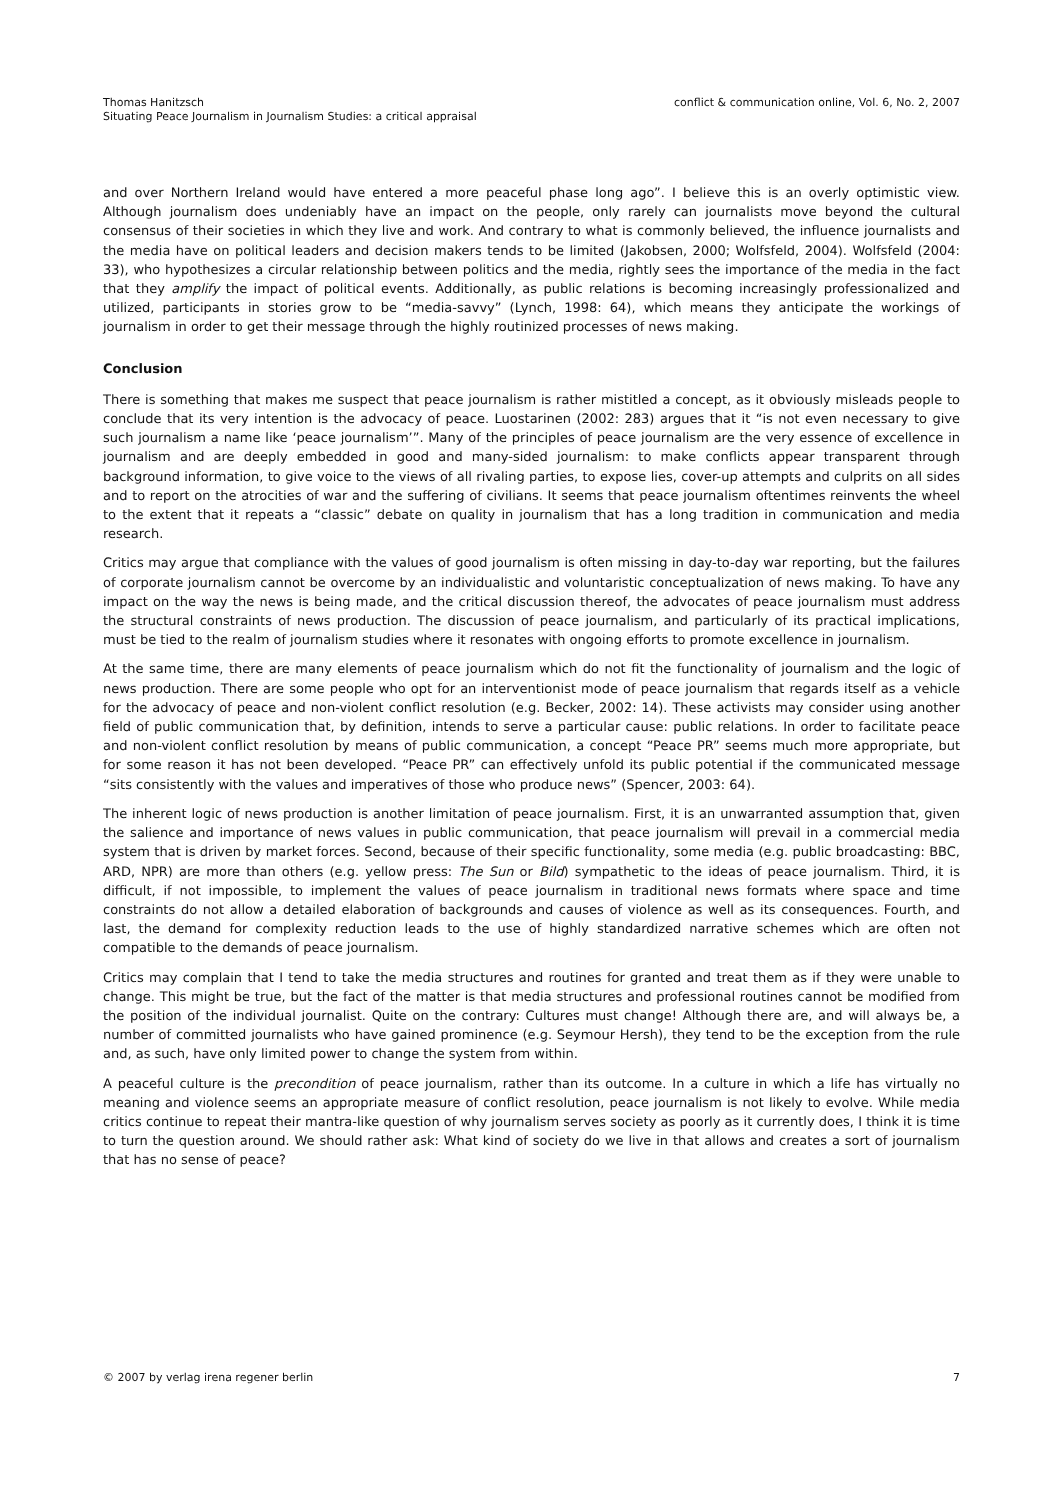Thomas Hanitzsch
Situating Peace Journalism in Journalism Studies: a critical appraisal
conflict & communication online, Vol. 6, No. 2, 2007
and over Northern Ireland would have entered a more peaceful phase long ago”. I believe this is an overly optimistic view. Although journalism does undeniably have an impact on the people, only rarely can journalists move beyond the cultural consensus of their societies in which they live and work. And contrary to what is commonly believed, the influence journalists and the media have on political leaders and decision makers tends to be limited (Jakobsen, 2000; Wolfsfeld, 2004). Wolfsfeld (2004: 33), who hypothesizes a circular relationship between politics and the media, rightly sees the importance of the media in the fact that they amplify the impact of political events. Additionally, as public relations is becoming increasingly professionalized and utilized, participants in stories grow to be “media-savvy” (Lynch, 1998: 64), which means they anticipate the workings of journalism in order to get their message through the highly routinized processes of news making.
Conclusion
There is something that makes me suspect that peace journalism is rather mistitled a concept, as it obviously misleads people to conclude that its very intention is the advocacy of peace. Luostarinen (2002: 283) argues that it “is not even necessary to give such journalism a name like ‘peace journalism’”. Many of the principles of peace journalism are the very essence of excellence in journalism and are deeply embedded in good and many-sided journalism: to make conflicts appear transparent through background information, to give voice to the views of all rivaling parties, to expose lies, cover-up attempts and culprits on all sides and to report on the atrocities of war and the suffering of civilians. It seems that peace journalism oftentimes reinvents the wheel to the extent that it repeats a “classic” debate on quality in journalism that has a long tradition in communication and media research.
Critics may argue that compliance with the values of good journalism is often missing in day-to-day war reporting, but the failures of corporate journalism cannot be overcome by an individualistic and voluntaristic conceptualization of news making. To have any impact on the way the news is being made, and the critical discussion thereof, the advocates of peace journalism must address the structural constraints of news production. The discussion of peace journalism, and particularly of its practical implications, must be tied to the realm of journalism studies where it resonates with ongoing efforts to promote excellence in journalism.
At the same time, there are many elements of peace journalism which do not fit the functionality of journalism and the logic of news production. There are some people who opt for an interventionist mode of peace journalism that regards itself as a vehicle for the advocacy of peace and non-violent conflict resolution (e.g. Becker, 2002: 14). These activists may consider using another field of public communication that, by definition, intends to serve a particular cause: public relations. In order to facilitate peace and non-violent conflict resolution by means of public communication, a concept “Peace PR” seems much more appropriate, but for some reason it has not been developed. “Peace PR” can effectively unfold its public potential if the communicated message “sits consistently with the values and imperatives of those who produce news” (Spencer, 2003: 64).
The inherent logic of news production is another limitation of peace journalism. First, it is an unwarranted assumption that, given the salience and importance of news values in public communication, that peace journalism will prevail in a commercial media system that is driven by market forces. Second, because of their specific functionality, some media (e.g. public broadcasting: BBC, ARD, NPR) are more than others (e.g. yellow press: The Sun or Bild) sympathetic to the ideas of peace journalism. Third, it is difficult, if not impossible, to implement the values of peace journalism in traditional news formats where space and time constraints do not allow a detailed elaboration of backgrounds and causes of violence as well as its consequences. Fourth, and last, the demand for complexity reduction leads to the use of highly standardized narrative schemes which are often not compatible to the demands of peace journalism.
Critics may complain that I tend to take the media structures and routines for granted and treat them as if they were unable to change. This might be true, but the fact of the matter is that media structures and professional routines cannot be modified from the position of the individual journalist. Quite on the contrary: Cultures must change! Although there are, and will always be, a number of committed journalists who have gained prominence (e.g. Seymour Hersh), they tend to be the exception from the rule and, as such, have only limited power to change the system from within.
A peaceful culture is the precondition of peace journalism, rather than its outcome. In a culture in which a life has virtually no meaning and violence seems an appropriate measure of conflict resolution, peace journalism is not likely to evolve. While media critics continue to repeat their mantra-like question of why journalism serves society as poorly as it currently does, I think it is time to turn the question around. We should rather ask: What kind of society do we live in that allows and creates a sort of journalism that has no sense of peace?
© 2007 by verlag irena regener berlin
7